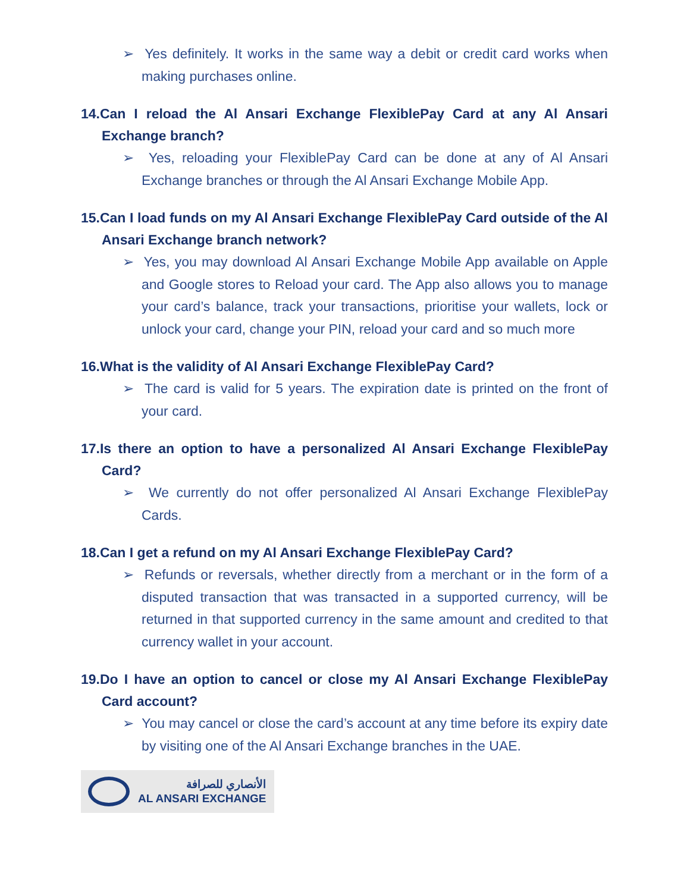➢ Yes definitely. It works in the same way a debit or credit card works when making purchases online.
14.Can I reload the Al Ansari Exchange FlexiblePay Card at any Al Ansari Exchange branch?
➢ Yes, reloading your FlexiblePay Card can be done at any of Al Ansari Exchange branches or through the Al Ansari Exchange Mobile App.
15.Can I load funds on my Al Ansari Exchange FlexiblePay Card outside of the Al Ansari Exchange branch network?
➢ Yes, you may download Al Ansari Exchange Mobile App available on Apple and Google stores to Reload your card. The App also allows you to manage your card’s balance, track your transactions, prioritise your wallets, lock or unlock your card, change your PIN, reload your card and so much more
16.What is the validity of Al Ansari Exchange FlexiblePay Card?
➢ The card is valid for 5 years. The expiration date is printed on the front of your card.
17.Is there an option to have a personalized Al Ansari Exchange FlexiblePay Card?
➢ We currently do not offer personalized Al Ansari Exchange FlexiblePay Cards.
18.Can I get a refund on my Al Ansari Exchange FlexiblePay Card?
➢ Refunds or reversals, whether directly from a merchant or in the form of a disputed transaction that was transacted in a supported currency, will be returned in that supported currency in the same amount and credited to that currency wallet in your account.
19.Do I have an option to cancel or close my Al Ansari Exchange FlexiblePay Card account?
➢ You may cancel or close the card’s account at any time before its expiry date by visiting one of the Al Ansari Exchange branches in the UAE.
الأنصاري للصرافة
AL ANSARI EXCHANGE